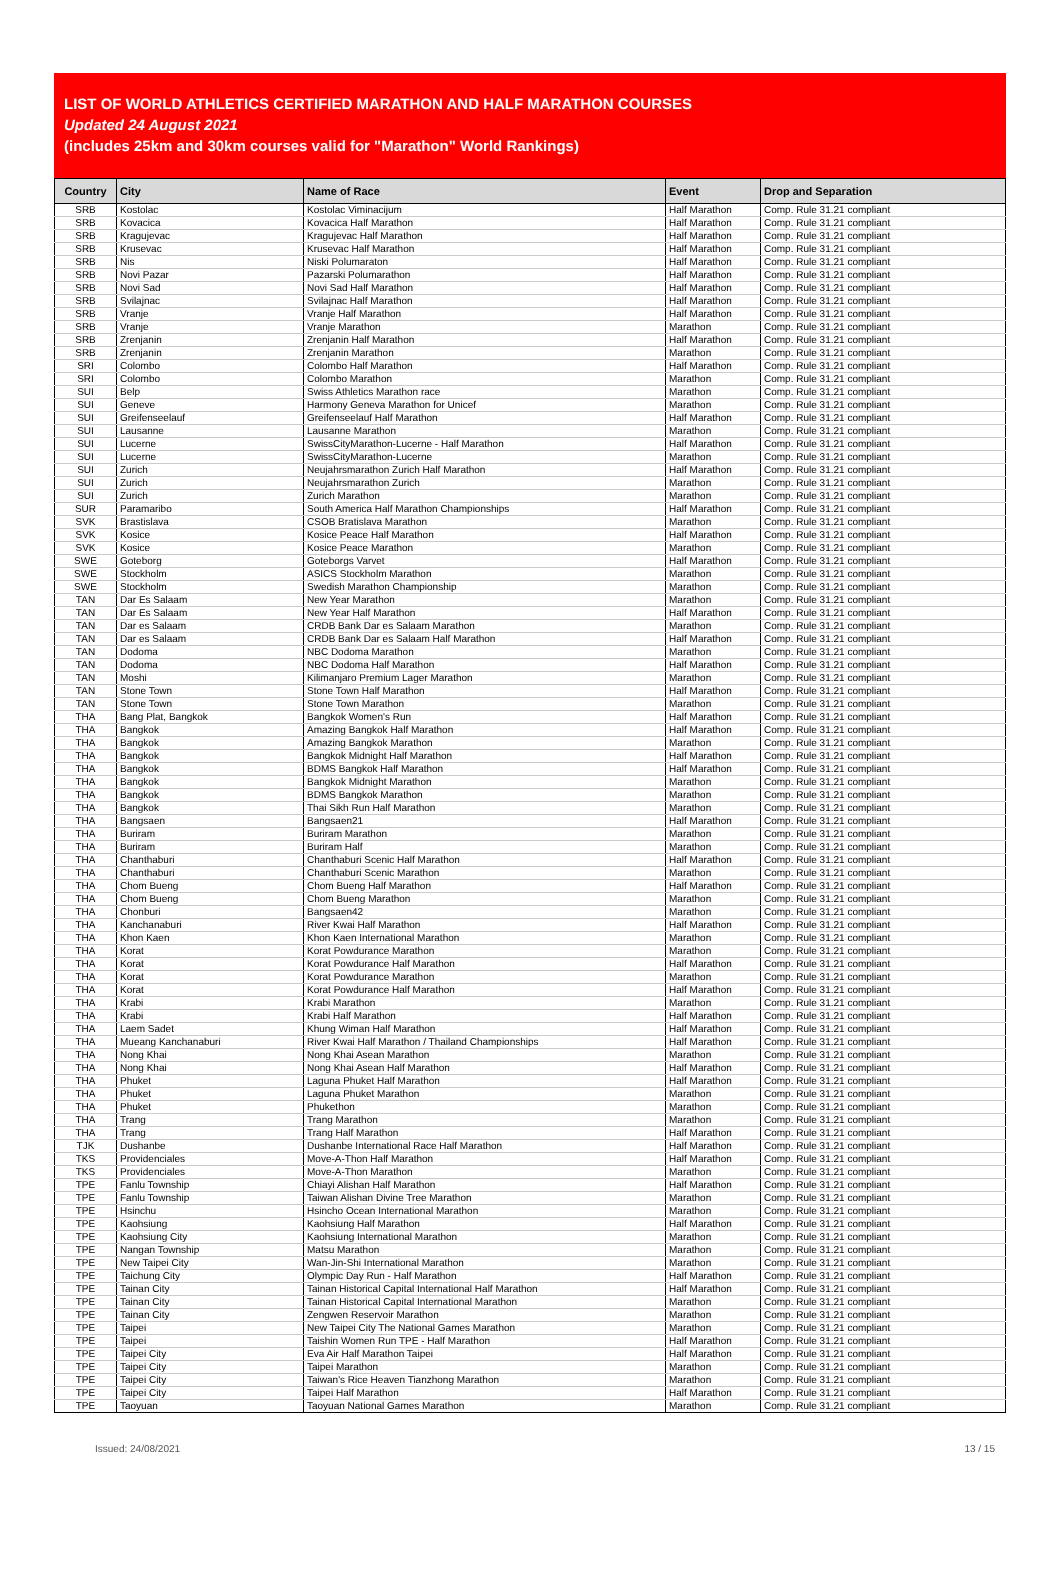LIST OF WORLD ATHLETICS CERTIFIED MARATHON AND HALF MARATHON COURSES
Updated 24 August 2021
(includes 25km and 30km courses valid for "Marathon" World Rankings)
| Country | City | Name of Race | Event | Drop and Separation |
| --- | --- | --- | --- | --- |
| SRB | Kostolac | Kostolac Viminacijum | Half Marathon | Comp. Rule 31.21 compliant |
| SRB | Kovacica | Kovacica Half Marathon | Half Marathon | Comp. Rule 31.21 compliant |
| SRB | Kragujevac | Kragujevac Half Marathon | Half Marathon | Comp. Rule 31.21 compliant |
| SRB | Krusevac | Krusevac Half Marathon | Half Marathon | Comp. Rule 31.21 compliant |
| SRB | Nis | Niski Polumaraton | Half Marathon | Comp. Rule 31.21 compliant |
| SRB | Novi Pazar | Pazarski Polumarathon | Half Marathon | Comp. Rule 31.21 compliant |
| SRB | Novi Sad | Novi Sad Half Marathon | Half Marathon | Comp. Rule 31.21 compliant |
| SRB | Svilajnac | Svilajnac Half Marathon | Half Marathon | Comp. Rule 31.21 compliant |
| SRB | Vranje | Vranje Half Marathon | Half Marathon | Comp. Rule 31.21 compliant |
| SRB | Vranje | Vranje Marathon | Marathon | Comp. Rule 31.21 compliant |
| SRB | Zrenjanin | Zrenjanin Half Marathon | Half Marathon | Comp. Rule 31.21 compliant |
| SRB | Zrenjanin | Zrenjanin Marathon | Marathon | Comp. Rule 31.21 compliant |
| SRI | Colombo | Colombo Half Marathon | Half Marathon | Comp. Rule 31.21 compliant |
| SRI | Colombo | Colombo Marathon | Marathon | Comp. Rule 31.21 compliant |
| SUI | Belp | Swiss Athletics Marathon race | Marathon | Comp. Rule 31.21 compliant |
| SUI | Geneve | Harmony Geneva Marathon for Unicef | Marathon | Comp. Rule 31.21 compliant |
| SUI | Greifenseelauf | Greifenseelauf Half Marathon | Half Marathon | Comp. Rule 31.21 compliant |
| SUI | Lausanne | Lausanne Marathon | Marathon | Comp. Rule 31.21 compliant |
| SUI | Lucerne | SwissCityMarathon-Lucerne - Half Marathon | Half Marathon | Comp. Rule 31.21 compliant |
| SUI | Lucerne | SwissCityMarathon-Lucerne | Marathon | Comp. Rule 31.21 compliant |
| SUI | Zurich | Neujahrsmarathon Zurich Half Marathon | Half Marathon | Comp. Rule 31.21 compliant |
| SUI | Zurich | Neujahrsmarathon Zurich | Marathon | Comp. Rule 31.21 compliant |
| SUI | Zurich | Zurich Marathon | Marathon | Comp. Rule 31.21 compliant |
| SUR | Paramaribo | South America Half Marathon Championships | Half Marathon | Comp. Rule 31.21 compliant |
| SVK | Brastislava | CSOB Bratislava Marathon | Marathon | Comp. Rule 31.21 compliant |
| SVK | Kosice | Kosice Peace Half Marathon | Half Marathon | Comp. Rule 31.21 compliant |
| SVK | Kosice | Kosice Peace Marathon | Marathon | Comp. Rule 31.21 compliant |
| SWE | Goteborg | Goteborgs Varvet | Half Marathon | Comp. Rule 31.21 compliant |
| SWE | Stockholm | ASICS Stockholm Marathon | Marathon | Comp. Rule 31.21 compliant |
| SWE | Stockholm | Swedish Marathon Championship | Marathon | Comp. Rule 31.21 compliant |
| TAN | Dar Es Salaam | New Year Marathon | Marathon | Comp. Rule 31.21 compliant |
| TAN | Dar Es Salaam | New Year Half Marathon | Half Marathon | Comp. Rule 31.21 compliant |
| TAN | Dar es Salaam | CRDB Bank Dar es Salaam Marathon | Marathon | Comp. Rule 31.21 compliant |
| TAN | Dar es Salaam | CRDB Bank Dar es Salaam Half Marathon | Half Marathon | Comp. Rule 31.21 compliant |
| TAN | Dodoma | NBC Dodoma Marathon | Marathon | Comp. Rule 31.21 compliant |
| TAN | Dodoma | NBC Dodoma Half Marathon | Half Marathon | Comp. Rule 31.21 compliant |
| TAN | Moshi | Kilimanjaro Premium Lager Marathon | Marathon | Comp. Rule 31.21 compliant |
| TAN | Stone Town | Stone Town Half Marathon | Half Marathon | Comp. Rule 31.21 compliant |
| TAN | Stone Town | Stone Town Marathon | Marathon | Comp. Rule 31.21 compliant |
| THA | Bang Plat, Bangkok | Bangkok Women's Run | Half Marathon | Comp. Rule 31.21 compliant |
| THA | Bangkok | Amazing Bangkok Half Marathon | Half Marathon | Comp. Rule 31.21 compliant |
| THA | Bangkok | Amazing Bangkok Marathon | Marathon | Comp. Rule 31.21 compliant |
| THA | Bangkok | Bangkok Midnight Half Marathon | Half Marathon | Comp. Rule 31.21 compliant |
| THA | Bangkok | BDMS Bangkok Half Marathon | Half Marathon | Comp. Rule 31.21 compliant |
| THA | Bangkok | Bangkok Midnight Marathon | Marathon | Comp. Rule 31.21 compliant |
| THA | Bangkok | BDMS Bangkok Marathon | Marathon | Comp. Rule 31.21 compliant |
| THA | Bangkok | Thai Sikh Run Half Marathon | Marathon | Comp. Rule 31.21 compliant |
| THA | Bangsaen | Bangsaen21 | Half Marathon | Comp. Rule 31.21 compliant |
| THA | Buriram | Buriram Marathon | Marathon | Comp. Rule 31.21 compliant |
| THA | Buriram | Buriram Half | Marathon | Comp. Rule 31.21 compliant |
| THA | Chanthaburi | Chanthaburi Scenic Half Marathon | Half Marathon | Comp. Rule 31.21 compliant |
| THA | Chanthaburi | Chanthaburi Scenic Marathon | Marathon | Comp. Rule 31.21 compliant |
| THA | Chom Bueng | Chom Bueng Half Marathon | Half Marathon | Comp. Rule 31.21 compliant |
| THA | Chom Bueng | Chom Bueng Marathon | Marathon | Comp. Rule 31.21 compliant |
| THA | Chonburi | Bangsaen42 | Marathon | Comp. Rule 31.21 compliant |
| THA | Kanchanaburi | River Kwai Half Marathon | Half Marathon | Comp. Rule 31.21 compliant |
| THA | Khon Kaen | Khon Kaen International Marathon | Marathon | Comp. Rule 31.21 compliant |
| THA | Korat | Korat Powdurance Marathon | Marathon | Comp. Rule 31.21 compliant |
| THA | Korat | Korat Powdurance Half Marathon | Half Marathon | Comp. Rule 31.21 compliant |
| THA | Korat | Korat Powdurance Marathon | Marathon | Comp. Rule 31.21 compliant |
| THA | Korat | Korat Powdurance Half Marathon | Half Marathon | Comp. Rule 31.21 compliant |
| THA | Krabi | Krabi Marathon | Marathon | Comp. Rule 31.21 compliant |
| THA | Krabi | Krabi Half Marathon | Half Marathon | Comp. Rule 31.21 compliant |
| THA | Laem Sadet | Khung Wiman Half Marathon | Half Marathon | Comp. Rule 31.21 compliant |
| THA | Mueang Kanchanaburi | River Kwai Half Marathon / Thailand Championships | Half Marathon | Comp. Rule 31.21 compliant |
| THA | Nong Khai | Nong Khai Asean Marathon | Marathon | Comp. Rule 31.21 compliant |
| THA | Nong Khai | Nong Khai Asean Half Marathon | Half Marathon | Comp. Rule 31.21 compliant |
| THA | Phuket | Laguna Phuket Half Marathon | Half Marathon | Comp. Rule 31.21 compliant |
| THA | Phuket | Laguna Phuket Marathon | Marathon | Comp. Rule 31.21 compliant |
| THA | Phuket | Phukethon | Marathon | Comp. Rule 31.21 compliant |
| THA | Trang | Trang Marathon | Marathon | Comp. Rule 31.21 compliant |
| THA | Trang | Trang Half Marathon | Half Marathon | Comp. Rule 31.21 compliant |
| TJK | Dushanbe | Dushanbe International Race Half Marathon | Half Marathon | Comp. Rule 31.21 compliant |
| TKS | Providenciales | Move-A-Thon Half Marathon | Half Marathon | Comp. Rule 31.21 compliant |
| TKS | Providenciales | Move-A-Thon Marathon | Marathon | Comp. Rule 31.21 compliant |
| TPE | Fanlu Township | Chiayi Alishan Half Marathon | Half Marathon | Comp. Rule 31.21 compliant |
| TPE | Fanlu Township | Taiwan Alishan Divine Tree Marathon | Marathon | Comp. Rule 31.21 compliant |
| TPE | Hsinchu | Hsincho Ocean International Marathon | Marathon | Comp. Rule 31.21 compliant |
| TPE | Kaohsiung | Kaohsiung Half Marathon | Half Marathon | Comp. Rule 31.21 compliant |
| TPE | Kaohsiung City | Kaohsiung International Marathon | Marathon | Comp. Rule 31.21 compliant |
| TPE | Nangan Township | Matsu Marathon | Marathon | Comp. Rule 31.21 compliant |
| TPE | New Taipei City | Wan-Jin-Shi International Marathon | Marathon | Comp. Rule 31.21 compliant |
| TPE | Taichung City | Olympic Day Run - Half Marathon | Half Marathon | Comp. Rule 31.21 compliant |
| TPE | Tainan City | Tainan Historical Capital International Half Marathon | Half Marathon | Comp. Rule 31.21 compliant |
| TPE | Tainan City | Tainan Historical Capital International Marathon | Marathon | Comp. Rule 31.21 compliant |
| TPE | Tainan City | Zengwen Reservoir Marathon | Marathon | Comp. Rule 31.21 compliant |
| TPE | Taipei | New Taipei City The National Games Marathon | Marathon | Comp. Rule 31.21 compliant |
| TPE | Taipei | Taishin Women Run TPE - Half Marathon | Half Marathon | Comp. Rule 31.21 compliant |
| TPE | Taipei City | Eva Air Half Marathon Taipei | Half Marathon | Comp. Rule 31.21 compliant |
| TPE | Taipei City | Taipei Marathon | Marathon | Comp. Rule 31.21 compliant |
| TPE | Taipei City | Taiwan's Rice Heaven Tianzhong Marathon | Marathon | Comp. Rule 31.21 compliant |
| TPE | Taipei City | Taipei Half Marathon | Half Marathon | Comp. Rule 31.21 compliant |
| TPE | Taoyuan | Taoyuan National Games Marathon | Marathon | Comp. Rule 31.21 compliant |
Issued: 24/08/2021 13 / 15